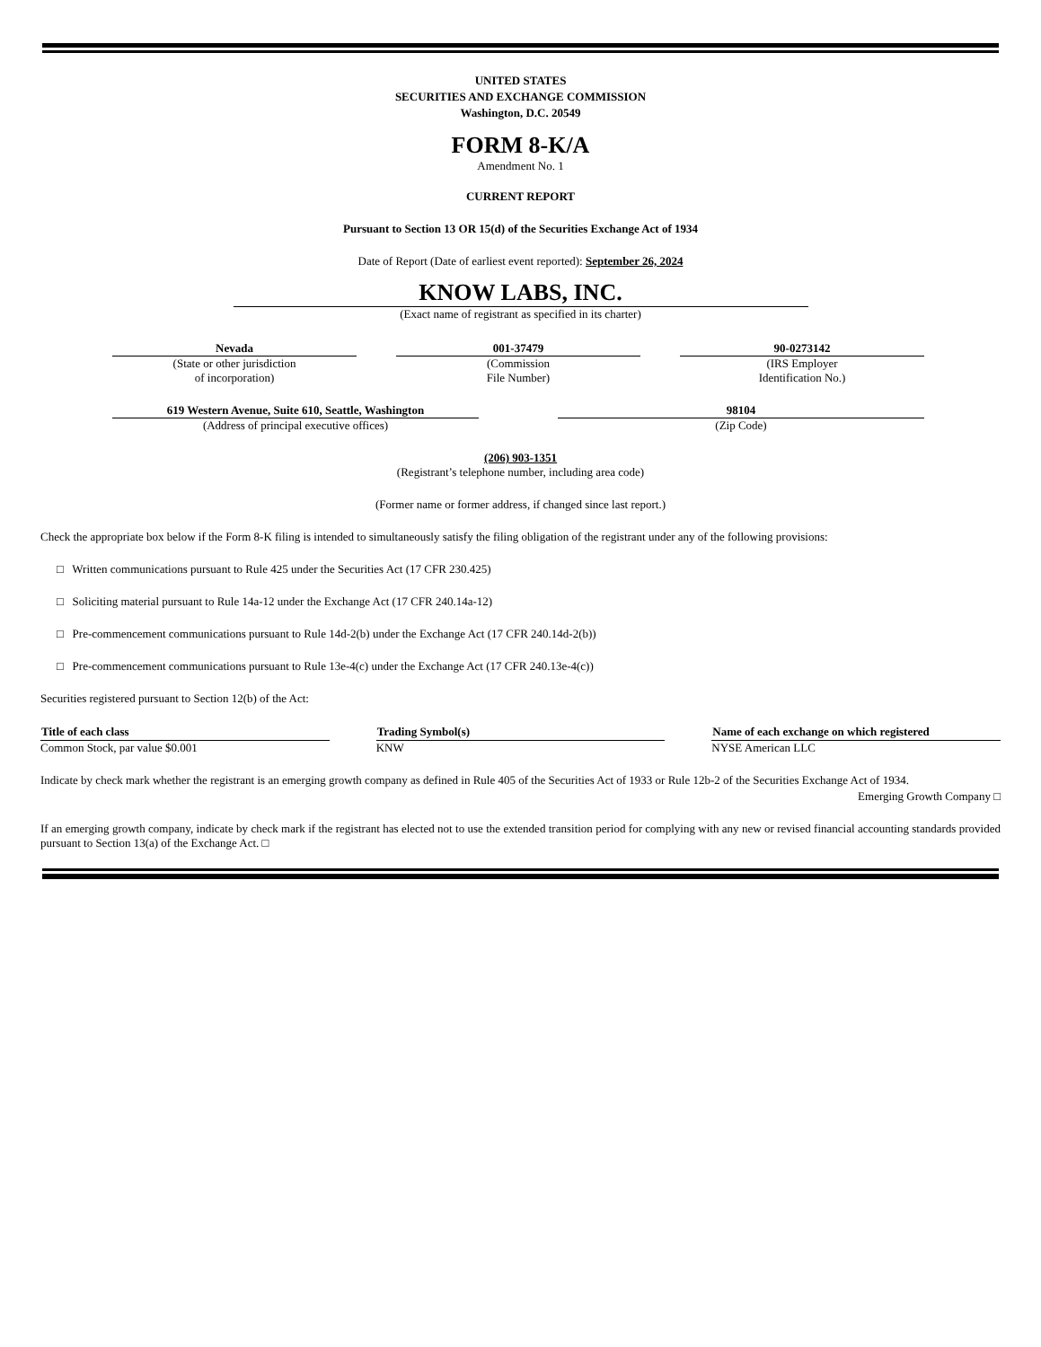UNITED STATES
SECURITIES AND EXCHANGE COMMISSION
Washington, D.C. 20549
FORM 8-K/A
Amendment No. 1
CURRENT REPORT
Pursuant to Section 13 OR 15(d) of the Securities Exchange Act of 1934
Date of Report (Date of earliest event reported): September 26, 2024
KNOW LABS, INC.
(Exact name of registrant as specified in its charter)
| Nevada (State or other jurisdiction of incorporation) | | 001-37479 (Commission File Number) | | 90-0273142 (IRS Employer Identification No.) |
| 619 Western Avenue, Suite 610, Seattle, Washington (Address of principal executive offices) | | 98104 (Zip Code) |
(206) 903-1351
(Registrant’s telephone number, including area code)
(Former name or former address, if changed since last report.)
Check the appropriate box below if the Form 8-K filing is intended to simultaneously satisfy the filing obligation of the registrant under any of the following provisions:
□ Written communications pursuant to Rule 425 under the Securities Act (17 CFR 230.425)
□ Soliciting material pursuant to Rule 14a-12 under the Exchange Act (17 CFR 240.14a-12)
□ Pre-commencement communications pursuant to Rule 14d-2(b) under the Exchange Act (17 CFR 240.14d-2(b))
□ Pre-commencement communications pursuant to Rule 13e-4(c) under the Exchange Act (17 CFR 240.13e-4(c))
Securities registered pursuant to Section 12(b) of the Act:
| Title of each class | | Trading Symbol(s) | | Name of each exchange on which registered |
| Common Stock, par value $0.001 | | KNW | | NYSE American LLC |
Indicate by check mark whether the registrant is an emerging growth company as defined in Rule 405 of the Securities Act of 1933 or Rule 12b-2 of the Securities Exchange Act of 1934.
Emerging Growth Company □
If an emerging growth company, indicate by check mark if the registrant has elected not to use the extended transition period for complying with any new or revised financial accounting standards provided pursuant to Section 13(a) of the Exchange Act. □